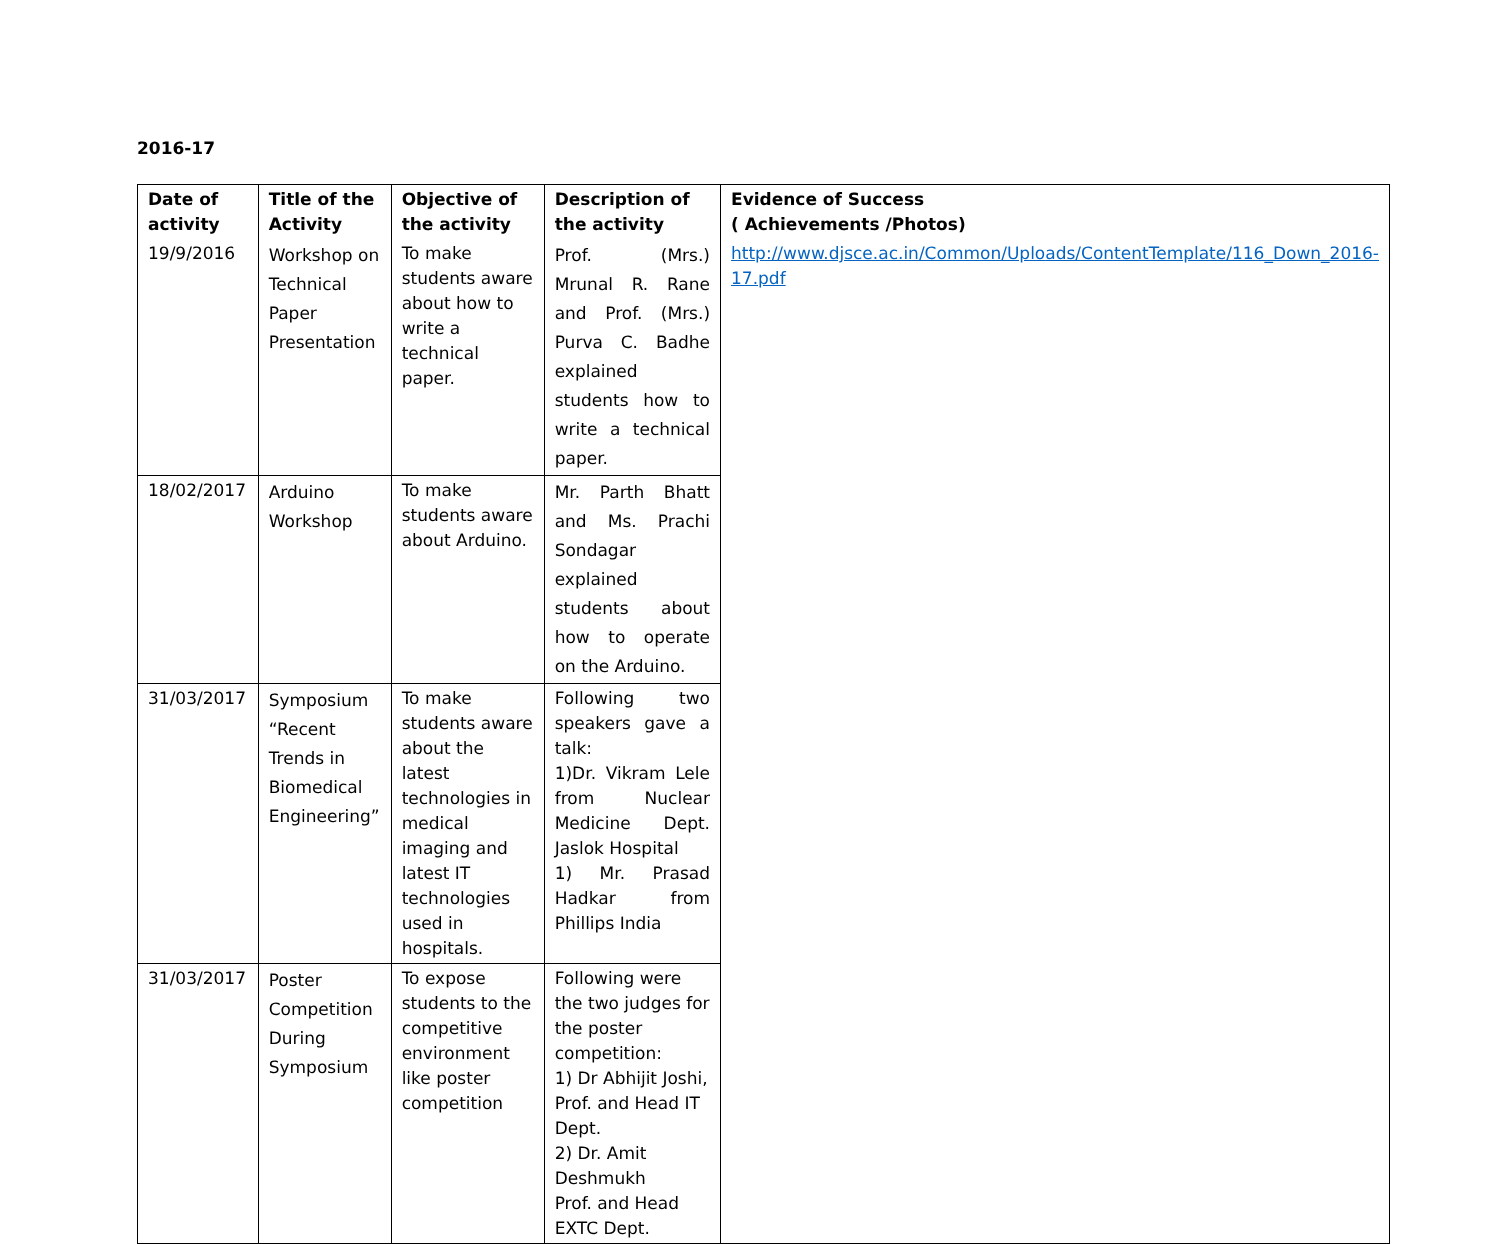2016-17
| Date of activity | Title of the Activity | Objective of the activity | Description of the activity | Evidence of Success ( Achievements /Photos) |
| --- | --- | --- | --- | --- |
| 19/9/2016 | Workshop on Technical Paper Presentation | To make students aware about how to write a technical paper. | Prof. (Mrs.) Mrunal R. Rane and Prof. (Mrs.) Purva C. Badhe explained students how to write a technical paper. | http://www.djsce.ac.in/Common/Uploads/ContentTemplate/116_Down_2016-17.pdf |
| 18/02/2017 | Arduino Workshop | To make students aware about Arduino. | Mr. Parth Bhatt and Ms. Prachi Sondagar explained students about how to operate on the Arduino. | |
| 31/03/2017 | Symposium “Recent Trends in Biomedical Engineering” | To make students aware about the latest technologies in medical imaging and latest IT technologies used in hospitals. | Following two speakers gave a talk: 1)Dr. Vikram Lele from Nuclear Medicine Dept. Jaslok Hospital 1) Mr. Prasad Hadkar from Phillips India | |
| 31/03/2017 | Poster Competition During Symposium | To expose students to the competitive environment like poster competition | Following were the two judges for the poster competition: 1) Dr Abhijit Joshi, Prof. and Head IT Dept. 2) Dr. Amit Deshmukh Prof. and Head EXTC Dept. | |